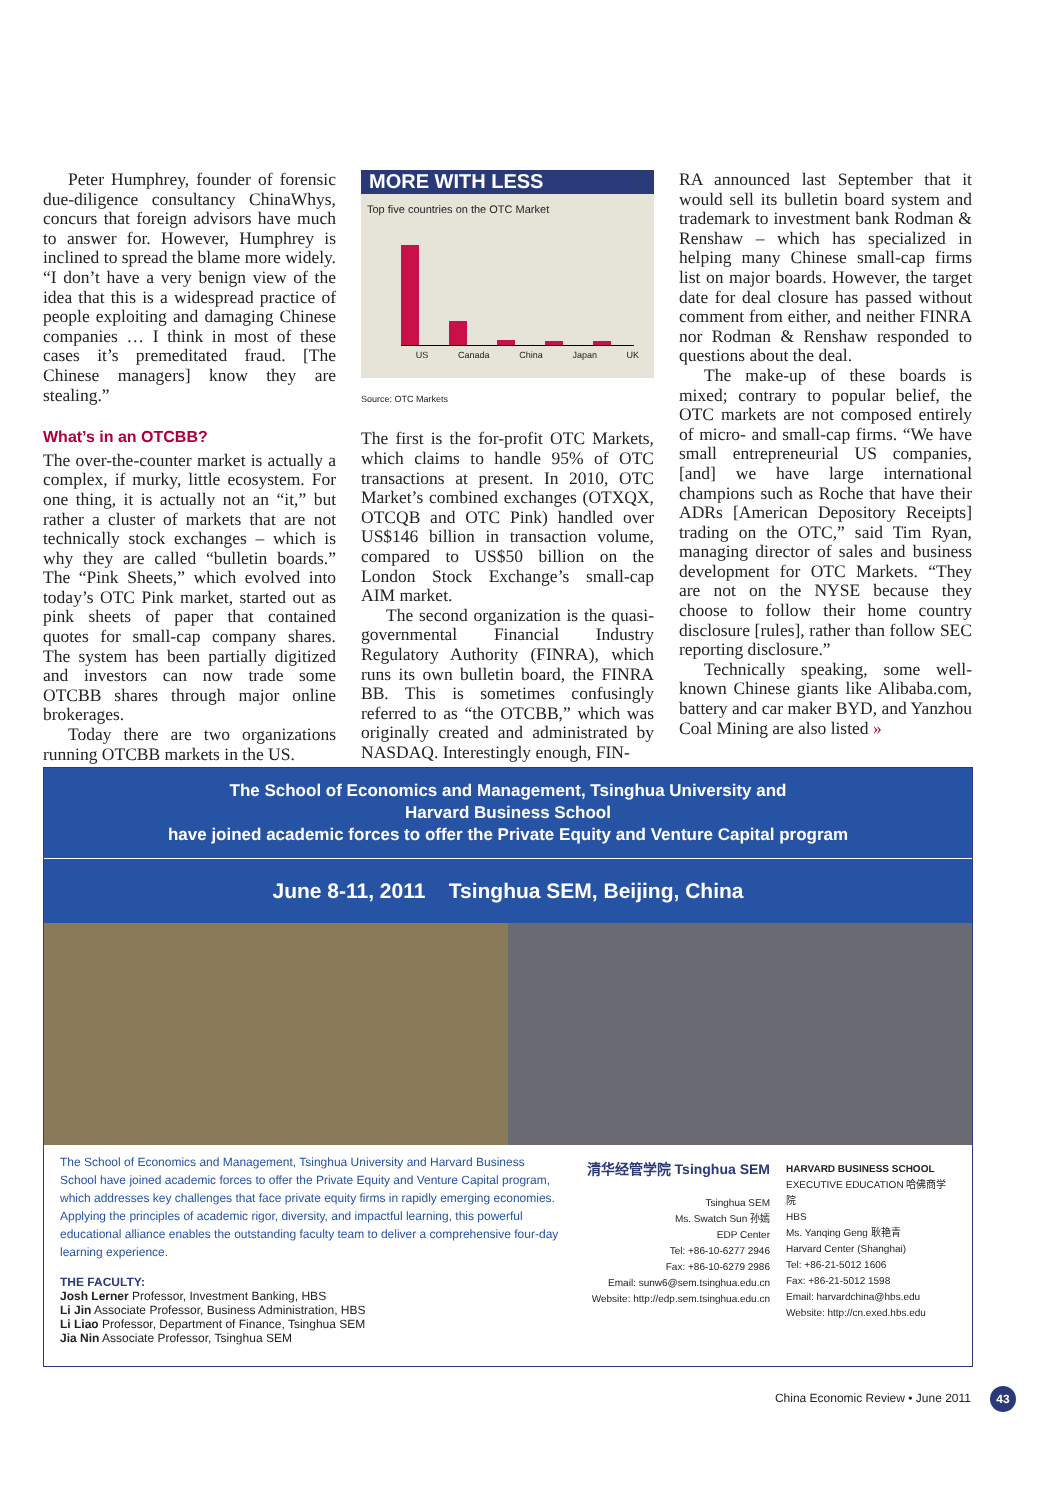Peter Humphrey, founder of forensic due-diligence consultancy ChinaWhys, concurs that foreign advisors have much to answer for. However, Humphrey is inclined to spread the blame more widely. “I don’t have a very benign view of the idea that this is a widespread practice of people exploiting and damaging Chinese companies … I think in most of these cases it’s premeditated fraud. [The Chinese managers] know they are stealing.”
What’s in an OTCBB?
The over-the-counter market is actually a complex, if murky, little ecosystem. For one thing, it is actually not an “it,” but rather a cluster of markets that are not technically stock exchanges – which is why they are called “bulletin boards.” The “Pink Sheets,” which evolved into today’s OTC Pink market, started out as pink sheets of paper that contained quotes for small-cap company shares. The system has been partially digitized and investors can now trade some OTCBB shares through major online brokerages.
Today there are two organizations running OTCBB markets in the US.
MORE WITH LESS
Top five countries on the OTC Market
US Canada China Japan UK
Source: OTC Markets
The first is the for-profit OTC Markets, which claims to handle 95% of OTC transactions at present. In 2010, OTC Market’s combined exchanges (OTXQX, OTCQB and OTC Pink) handled over US$146 billion in transaction volume, compared to US$50 billion on the London Stock Exchange’s small-cap AIM market.
The second organization is the quasi-governmental Financial Industry Regulatory Authority (FINRA), which runs its own bulletin board, the FINRA BB. This is sometimes confusingly referred to as “the OTCBB,” which was originally created and administrated by NASDAQ. Interestingly enough, FIN-
RA announced last September that it would sell its bulletin board system and trademark to investment bank Rodman & Renshaw – which has specialized in helping many Chinese small-cap firms list on major boards. However, the target date for deal closure has passed without comment from either, and neither FINRA nor Rodman & Renshaw responded to questions about the deal.
The make-up of these boards is mixed; contrary to popular belief, the OTC markets are not composed entirely of micro- and small-cap firms. “We have small entrepreneurial US companies, [and] we have large international champions such as Roche that have their ADRs [American Depository Receipts] trading on the OTC,” said Tim Ryan, managing director of sales and business development for OTC Markets. “They are not on the NYSE because they choose to follow their home country disclosure [rules], rather than follow SEC reporting disclosure.”
Technically speaking, some well-known Chinese giants like Alibaba.com, battery and car maker BYD, and Yanzhou Coal Mining are also listed »
The School of Economics and Management, Tsinghua University and
Harvard Business School
have joined academic forces to offer the Private Equity and Venture Capital program
June 8-11, 2011 Tsinghua SEM, Beijing, China
The School of Economics and Management, Tsinghua University and Harvard Business School have joined academic forces to offer the Private Equity and Venture Capital program, which addresses key challenges that face private equity firms in rapidly emerging economies. Applying the principles of academic rigor, diversity, and impactful learning, this powerful educational alliance enables the outstanding faculty team to deliver a comprehensive four-day learning experience.
THE FACULTY:
Josh Lerner Professor, Investment Banking, HBS
Li Jin Associate Professor, Business Administration, HBS
Li Liao Professor, Department of Finance, Tsinghua SEM
Jia Nin Associate Professor, Tsinghua SEM
清华经管学院 Tsinghua SEM
Tsinghua SEM
Ms. Swatch Sun 孙嫣
EDP Center
Tel: +86-10-6277 2946
Fax: +86-10-6279 2986
Email: sunw6@sem.tsinghua.edu.cn
Website: http://edp.sem.tsinghua.edu.cn
HARVARD BUSINESS SCHOOL
EXECUTIVE EDUCATION 哈佛商学院
HBS
Ms. Yanqing Geng 耿艳青
Harvard Center (Shanghai)
Tel: +86-21-5012 1606
Fax: +86-21-5012 1598
Email: harvardchina@hbs.edu
Website: http://cn.exed.hbs.edu
China Economic Review • June 2011
43